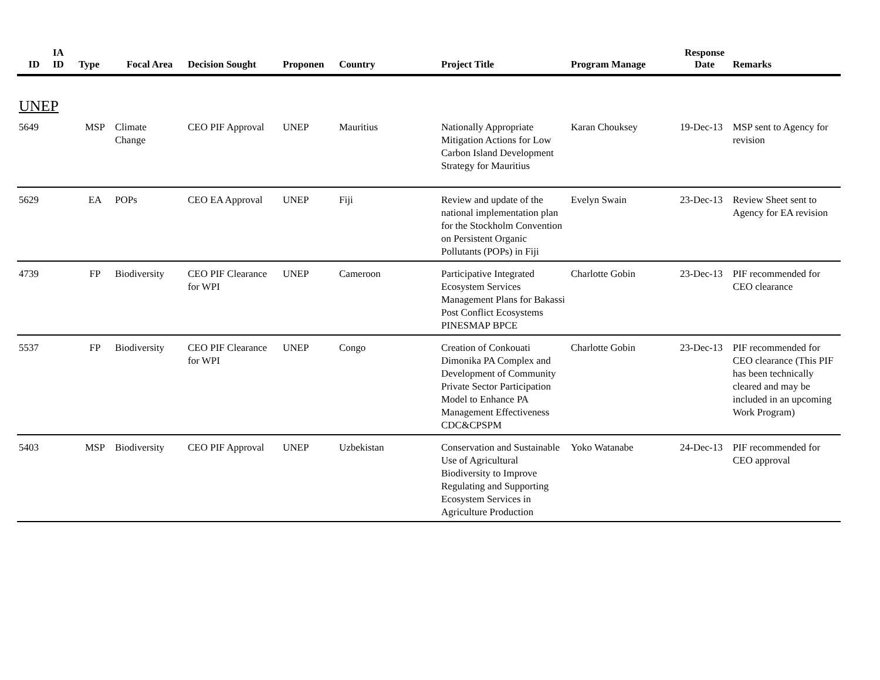| ID | IA ID | Type | Focal Area | Decision Sought | Proponen | Country | Project Title | Program Manage | Response Date | Remarks |
| --- | --- | --- | --- | --- | --- | --- | --- | --- | --- | --- |
| UNEP | | | | | | | | | | |
| 5649 | | MSP | Climate Change | CEO PIF Approval | UNEP | Mauritius | Nationally Appropriate Mitigation Actions for Low Carbon Island Development Strategy for Mauritius | Karan Chouksey | 19-Dec-13 | MSP sent to Agency for revision |
| 5629 | | EA | POPs | CEO EA Approval | UNEP | Fiji | Review and update of the national implementation plan for the Stockholm Convention on Persistent Organic Pollutants (POPs) in Fiji | Evelyn Swain | 23-Dec-13 | Review Sheet sent to Agency for EA revision |
| 4739 | | FP | Biodiversity | CEO PIF Clearance for WPI | UNEP | Cameroon | Participative Integrated Ecosystem Services Management Plans for Bakassi Post Conflict Ecosystems PINESMAP BPCE | Charlotte Gobin | 23-Dec-13 | PIF recommended for CEO clearance |
| 5537 | | FP | Biodiversity | CEO PIF Clearance for WPI | UNEP | Congo | Creation of Conkouati Dimonika PA Complex and Development of Community Private Sector Participation Model to Enhance PA Management Effectiveness CDC&CPSPM | Charlotte Gobin | 23-Dec-13 | PIF recommended for CEO clearance (This PIF has been technically cleared and may be included in an upcoming Work Program) |
| 5403 | | MSP | Biodiversity | CEO PIF Approval | UNEP | Uzbekistan | Conservation and Sustainable Use of Agricultural Biodiversity to Improve Regulating and Supporting Ecosystem Services in Agriculture Production | Yoko Watanabe | 24-Dec-13 | PIF recommended for CEO approval |